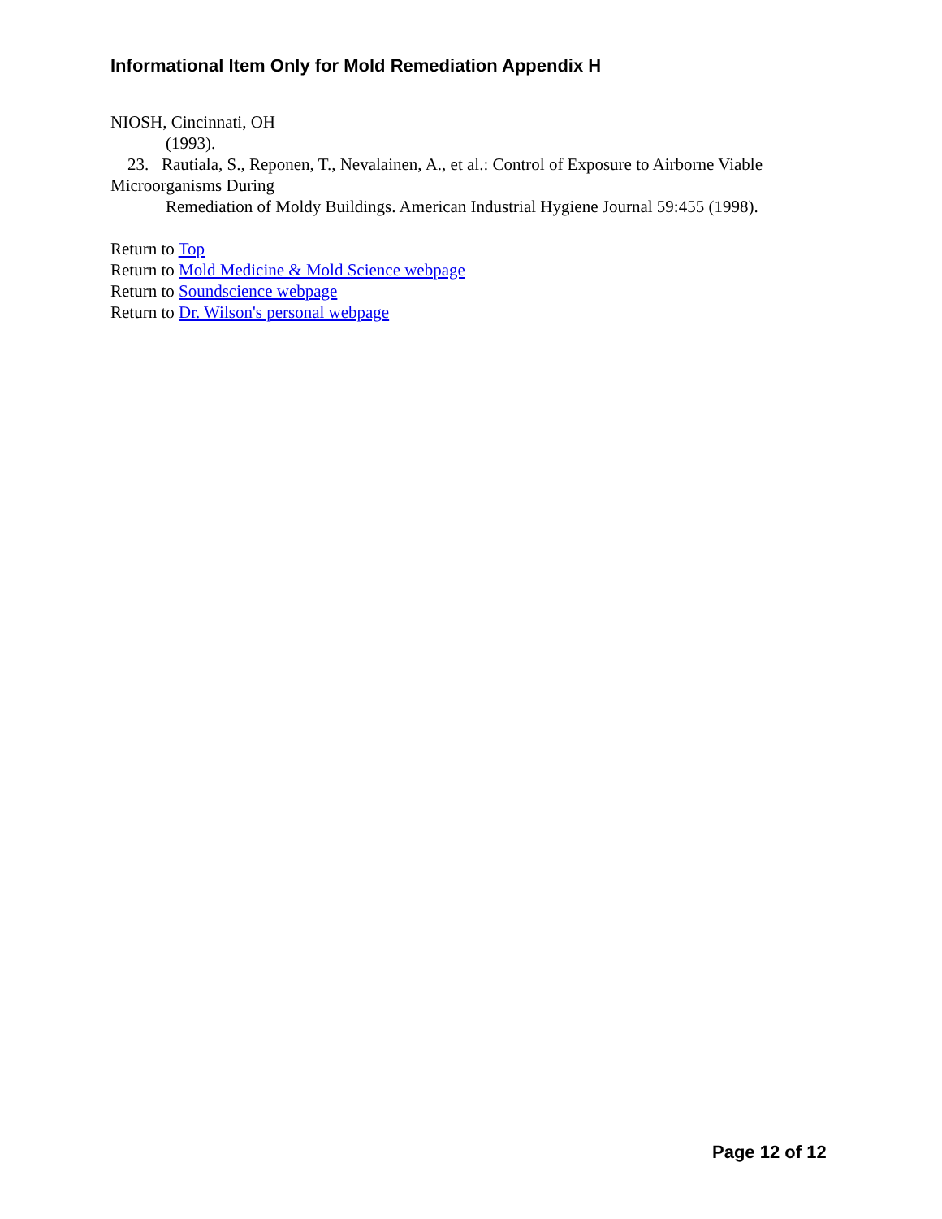Informational Item Only for Mold Remediation Appendix H
NIOSH, Cincinnati, OH
(1993).
23. Rautiala, S., Reponen, T., Nevalainen, A., et al.: Control of Exposure to Airborne Viable Microorganisms During
Remediation of Moldy Buildings. American Industrial Hygiene Journal 59:455 (1998).
Return to Top
Return to Mold Medicine & Mold Science webpage
Return to Soundscience webpage
Return to Dr. Wilson's personal webpage
Page 12 of 12